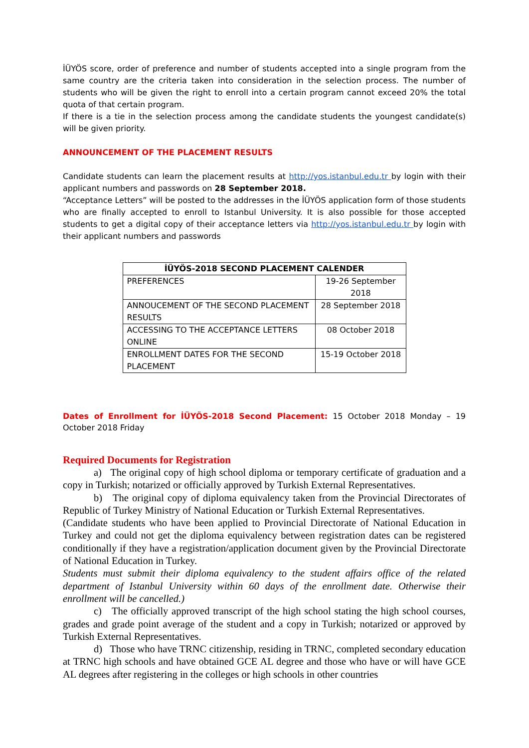İÜYÖS score, order of preference and number of students accepted into a single program from the same country are the criteria taken into consideration in the selection process. The number of students who will be given the right to enroll into a certain program cannot exceed 20% the total quota of that certain program.
If there is a tie in the selection process among the candidate students the youngest candidate(s) will be given priority.
ANNOUNCEMENT OF THE PLACEMENT RESULTS
Candidate students can learn the placement results at http://yos.istanbul.edu.tr by login with their applicant numbers and passwords on 28 September 2018.
“Acceptance Letters” will be posted to the addresses in the İÜYÖS application form of those students who are finally accepted to enroll to Istanbul University. It is also possible for those accepted students to get a digital copy of their acceptance letters via http://yos.istanbul.edu.tr by login with their applicant numbers and passwords
| İÜYÖS-2018 SECOND PLACEMENT CALENDER | |
| --- | --- |
| PREFERENCES | 19-26 September 2018 |
| ANNOUCEMENT OF THE SECOND PLACEMENT RESULTS | 28 September 2018 |
| ACCESSING TO THE ACCEPTANCE LETTERS ONLINE | 08 October 2018 |
| ENROLLMENT DATES FOR THE SECOND PLACEMENT | 15-19 October 2018 |
Dates of Enrollment for İÜYÖS-2018 Second Placement: 15 October 2018 Monday – 19 October 2018 Friday
Required Documents for Registration
a) The original copy of high school diploma or temporary certificate of graduation and a copy in Turkish; notarized or officially approved by Turkish External Representatives.
b) The original copy of diploma equivalency taken from the Provincial Directorates of Republic of Turkey Ministry of National Education or Turkish External Representatives.
(Candidate students who have been applied to Provincial Directorate of National Education in Turkey and could not get the diploma equivalency between registration dates can be registered conditionally if they have a registration/application document given by the Provincial Directorate of National Education in Turkey.
Students must submit their diploma equivalency to the student affairs office of the related department of Istanbul University within 60 days of the enrollment date. Otherwise their enrollment will be cancelled.)
c) The officially approved transcript of the high school stating the high school courses, grades and grade point average of the student and a copy in Turkish; notarized or approved by Turkish External Representatives.
d) Those who have TRNC citizenship, residing in TRNC, completed secondary education at TRNC high schools and have obtained GCE AL degree and those who have or will have GCE AL degrees after registering in the colleges or high schools in other countries